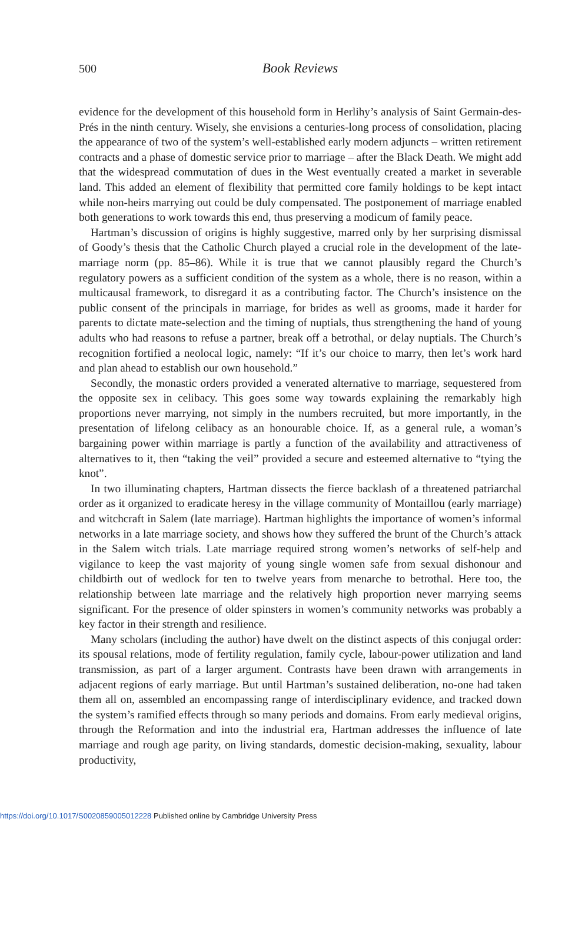500 Book Reviews
evidence for the development of this household form in Herlihy’s analysis of Saint Germain-des-Prés in the ninth century. Wisely, she envisions a centuries-long process of consolidation, placing the appearance of two of the system’s well-established early modern adjuncts – written retirement contracts and a phase of domestic service prior to marriage – after the Black Death. We might add that the widespread commutation of dues in the West eventually created a market in severable land. This added an element of flexibility that permitted core family holdings to be kept intact while non-heirs marrying out could be duly compensated. The postponement of marriage enabled both generations to work towards this end, thus preserving a modicum of family peace.
Hartman’s discussion of origins is highly suggestive, marred only by her surprising dismissal of Goody’s thesis that the Catholic Church played a crucial role in the development of the late-marriage norm (pp. 85–86). While it is true that we cannot plausibly regard the Church’s regulatory powers as a sufficient condition of the system as a whole, there is no reason, within a multicausal framework, to disregard it as a contributing factor. The Church’s insistence on the public consent of the principals in marriage, for brides as well as grooms, made it harder for parents to dictate mate-selection and the timing of nuptials, thus strengthening the hand of young adults who had reasons to refuse a partner, break off a betrothal, or delay nuptials. The Church’s recognition fortified a neolocal logic, namely: “If it’s our choice to marry, then let’s work hard and plan ahead to establish our own household.”
Secondly, the monastic orders provided a venerated alternative to marriage, sequestered from the opposite sex in celibacy. This goes some way towards explaining the remarkably high proportions never marrying, not simply in the numbers recruited, but more importantly, in the presentation of lifelong celibacy as an honourable choice. If, as a general rule, a woman’s bargaining power within marriage is partly a function of the availability and attractiveness of alternatives to it, then “taking the veil” provided a secure and esteemed alternative to “tying the knot”.
In two illuminating chapters, Hartman dissects the fierce backlash of a threatened patriarchal order as it organized to eradicate heresy in the village community of Montaillou (early marriage) and witchcraft in Salem (late marriage). Hartman highlights the importance of women’s informal networks in a late marriage society, and shows how they suffered the brunt of the Church’s attack in the Salem witch trials. Late marriage required strong women’s networks of self-help and vigilance to keep the vast majority of young single women safe from sexual dishonour and childbirth out of wedlock for ten to twelve years from menarche to betrothal. Here too, the relationship between late marriage and the relatively high proportion never marrying seems significant. For the presence of older spinsters in women’s community networks was probably a key factor in their strength and resilience.
Many scholars (including the author) have dwelt on the distinct aspects of this conjugal order: its spousal relations, mode of fertility regulation, family cycle, labour-power utilization and land transmission, as part of a larger argument. Contrasts have been drawn with arrangements in adjacent regions of early marriage. But until Hartman’s sustained deliberation, no-one had taken them all on, assembled an encompassing range of interdisciplinary evidence, and tracked down the system’s ramified effects through so many periods and domains. From early medieval origins, through the Reformation and into the industrial era, Hartman addresses the influence of late marriage and rough age parity, on living standards, domestic decision-making, sexuality, labour productivity,
https://doi.org/10.1017/S0020859005012228 Published online by Cambridge University Press